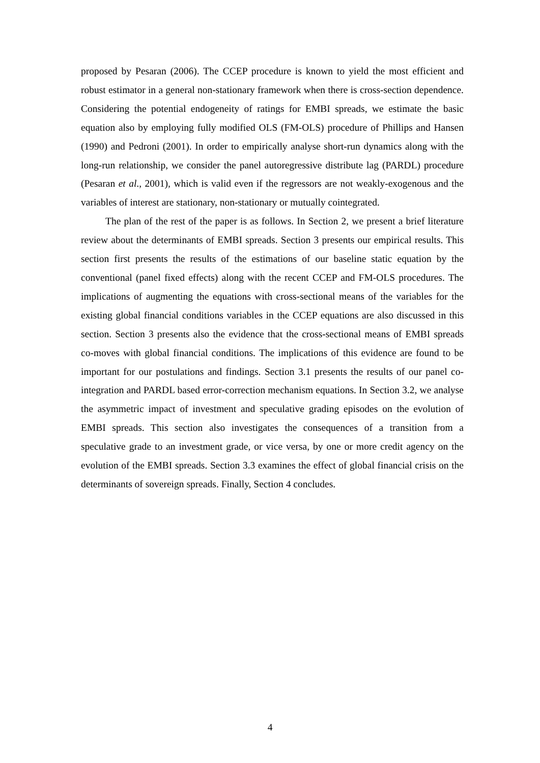proposed by Pesaran (2006). The CCEP procedure is known to yield the most efficient and robust estimator in a general non-stationary framework when there is cross-section dependence. Considering the potential endogeneity of ratings for EMBI spreads, we estimate the basic equation also by employing fully modified OLS (FM-OLS) procedure of Phillips and Hansen (1990) and Pedroni (2001). In order to empirically analyse short-run dynamics along with the long-run relationship, we consider the panel autoregressive distribute lag (PARDL) procedure (Pesaran et al., 2001), which is valid even if the regressors are not weakly-exogenous and the variables of interest are stationary, non-stationary or mutually cointegrated.
The plan of the rest of the paper is as follows. In Section 2, we present a brief literature review about the determinants of EMBI spreads. Section 3 presents our empirical results. This section first presents the results of the estimations of our baseline static equation by the conventional (panel fixed effects) along with the recent CCEP and FM-OLS procedures. The implications of augmenting the equations with cross-sectional means of the variables for the existing global financial conditions variables in the CCEP equations are also discussed in this section. Section 3 presents also the evidence that the cross-sectional means of EMBI spreads co-moves with global financial conditions. The implications of this evidence are found to be important for our postulations and findings. Section 3.1 presents the results of our panel co-integration and PARDL based error-correction mechanism equations. In Section 3.2, we analyse the asymmetric impact of investment and speculative grading episodes on the evolution of EMBI spreads. This section also investigates the consequences of a transition from a speculative grade to an investment grade, or vice versa, by one or more credit agency on the evolution of the EMBI spreads. Section 3.3 examines the effect of global financial crisis on the determinants of sovereign spreads. Finally, Section 4 concludes.
4